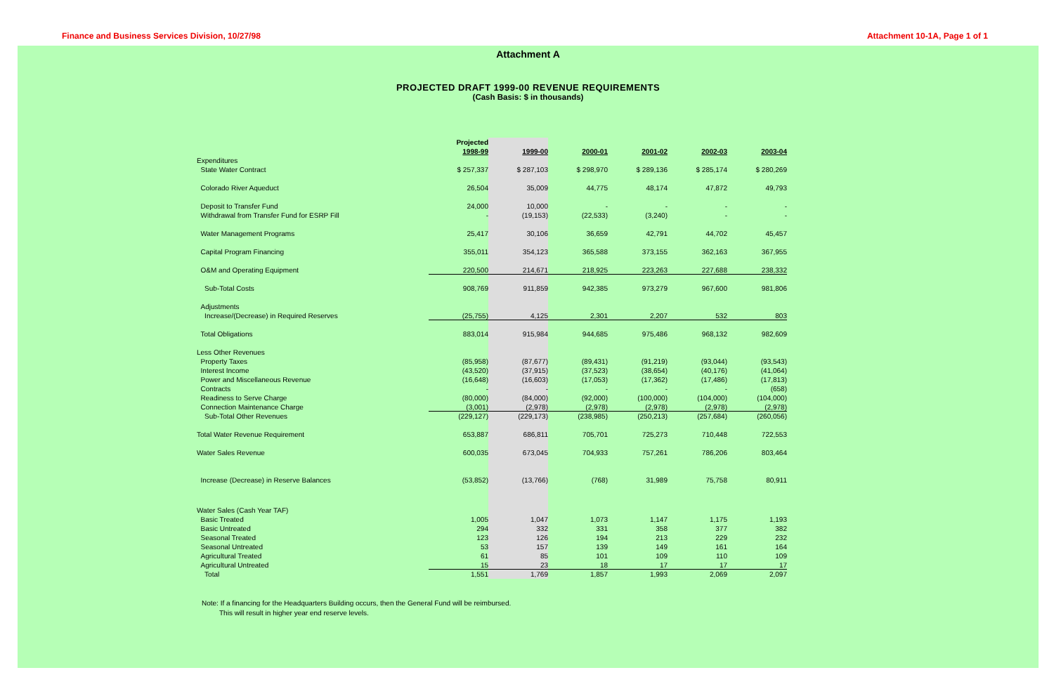Finance and Business Services Division, 10/27/98 Attachment 10-1A, Page 1 of 1
Attachment A
PROJECTED DRAFT 1999-00 REVENUE REQUIREMENTS
(Cash Basis: $ in thousands)
| | Projected | | | | | |
| --- | --- | --- | --- | --- | --- | --- |
| | 1998-99 | 1999-00 | 2000-01 | 2001-02 | 2002-03 | 2003-04 |
| Expenditures | | | | | | |
| State Water Contract | $ 257,337 | $ 287,103 | $ 298,970 | $ 289,136 | $ 285,174 | $ 280,269 |
| Colorado River Aqueduct | 26,504 | 35,009 | 44,775 | 48,174 | 47,872 | 49,793 |
| Deposit to Transfer Fund | 24,000 | 10,000 | - | - | - | - |
| Withdrawal from Transfer Fund for ESRP Fill | - | (19,153) | (22,533) | (3,240) | - | - |
| Water Management Programs | 25,417 | 30,106 | 36,659 | 42,791 | 44,702 | 45,457 |
| Capital Program Financing | 355,011 | 354,123 | 365,588 | 373,155 | 362,163 | 367,955 |
| O&M and Operating Equipment | 220,500 | 214,671 | 218,925 | 223,263 | 227,688 | 238,332 |
| Sub-Total Costs | 908,769 | 911,859 | 942,385 | 973,279 | 967,600 | 981,806 |
| Adjustments | | | | | | |
| Increase/(Decrease) in Required Reserves | (25,755) | 4,125 | 2,301 | 2,207 | 532 | 803 |
| Total Obligations | 883,014 | 915,984 | 944,685 | 975,486 | 968,132 | 982,609 |
| Less Other Revenues | | | | | | |
| Property Taxes | (85,958) | (87,677) | (89,431) | (91,219) | (93,044) | (93,543) |
| Interest Income | (43,520) | (37,915) | (37,523) | (38,654) | (40,176) | (41,064) |
| Power and Miscellaneous Revenue | (16,648) | (16,603) | (17,053) | (17,362) | (17,486) | (17,813) |
| Contracts | - | - | - | - | - | (658) |
| Readiness to Serve Charge | (80,000) | (84,000) | (92,000) | (100,000) | (104,000) | (104,000) |
| Connection Maintenance Charge | (3,001) | (2,978) | (2,978) | (2,978) | (2,978) | (2,978) |
| Sub-Total Other Revenues | (229,127) | (229,173) | (238,985) | (250,213) | (257,684) | (260,056) |
| Total Water Revenue Requirement | 653,887 | 686,811 | 705,701 | 725,273 | 710,448 | 722,553 |
| Water Sales Revenue | 600,035 | 673,045 | 704,933 | 757,261 | 786,206 | 803,464 |
| Increase (Decrease) in Reserve Balances | (53,852) | (13,766) | (768) | 31,989 | 75,758 | 80,911 |
| Water Sales (Cash Year TAF) | | | | | | |
| Basic Treated | 1,005 | 1,047 | 1,073 | 1,147 | 1,175 | 1,193 |
| Basic Untreated | 294 | 332 | 331 | 358 | 377 | 382 |
| Seasonal Treated | 123 | 126 | 194 | 213 | 229 | 232 |
| Seasonal Untreated | 53 | 157 | 139 | 149 | 161 | 164 |
| Agricultural Treated | 61 | 85 | 101 | 109 | 110 | 109 |
| Agricultural Untreated | 15 | 23 | 18 | 17 | 17 | 17 |
| Total | 1,551 | 1,769 | 1,857 | 1,993 | 2,069 | 2,097 |
Note: If a financing for the Headquarters Building occurs, then the General Fund will be reimbursed.
This will result in higher year end reserve levels.